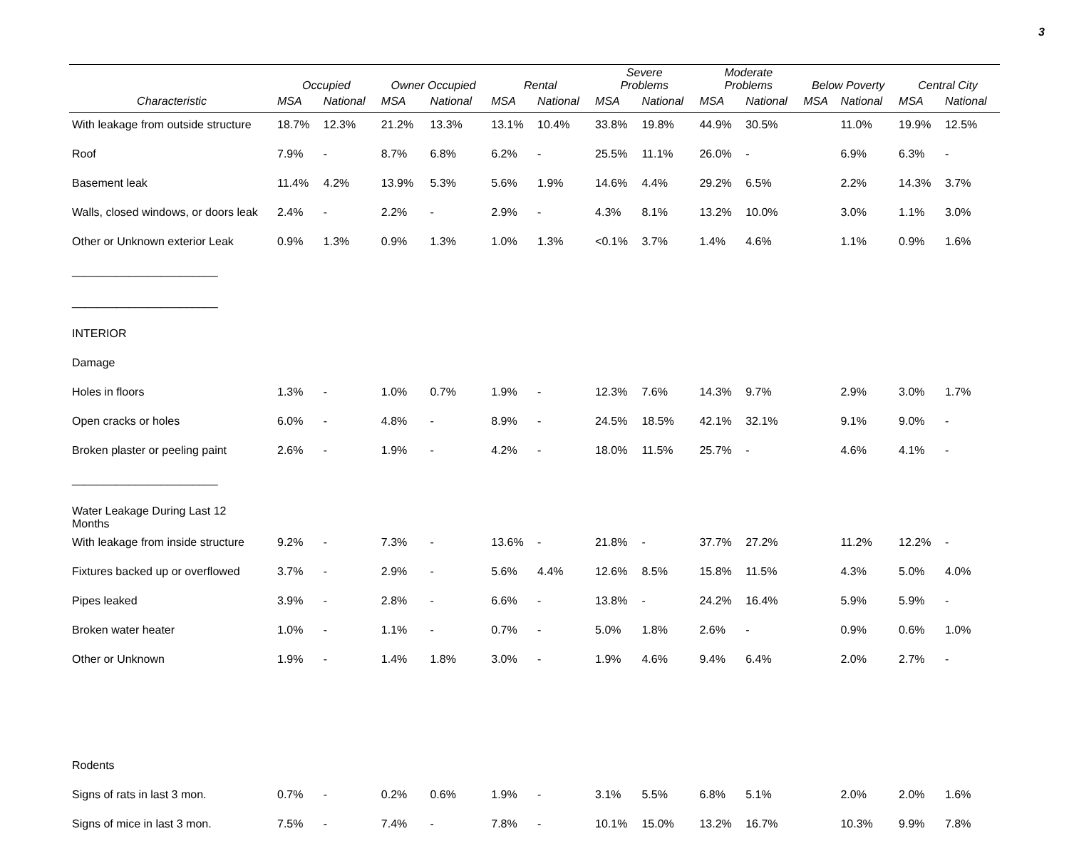3
| | Occupied | | Owner Occupied | | Rental | | Severe Problems | | Moderate Problems | | Below Poverty | | Central City | |
| --- | --- | --- | --- | --- | --- | --- | --- | --- | --- | --- | --- | --- | --- | --- |
| Characteristic | MSA | National | MSA | National | MSA | National | MSA | National | MSA | National | MSA | National | MSA | National |
| With leakage from outside structure | 18.7% | 12.3% | 21.2% | 13.3% | 13.1% | 10.4% | 33.8% | 19.8% | 44.9% | 30.5% | | 11.0% | 19.9% | 12.5% |
| Roof | 7.9% | - | 8.7% | 6.8% | 6.2% | - | 25.5% | 11.1% | 26.0% | - | | 6.9% | 6.3% | - |
| Basement leak | 11.4% | 4.2% | 13.9% | 5.3% | 5.6% | 1.9% | 14.6% | 4.4% | 29.2% | 6.5% | | 2.2% | 14.3% | 3.7% |
| Walls, closed windows, or doors leak | 2.4% | - | 2.2% | - | 2.9% | - | 4.3% | 8.1% | 13.2% | 10.0% | | 3.0% | 1.1% | 3.0% |
| Other or Unknown exterior Leak | 0.9% | 1.3% | 0.9% | 1.3% | 1.0% | 1.3% | <0.1% | 3.7% | 1.4% | 4.6% | | 1.1% | 0.9% | 1.6% |
| _______________________ | | | | | | | | | | | | | | |
| _______________________ | | | | | | | | | | | | | | |
| INTERIOR | | | | | | | | | | | | | | |
| Damage | | | | | | | | | | | | | | |
| Holes in floors | 1.3% | - | 1.0% | 0.7% | 1.9% | - | 12.3% | 7.6% | 14.3% | 9.7% | | 2.9% | 3.0% | 1.7% |
| Open cracks or holes | 6.0% | - | 4.8% | - | 8.9% | - | 24.5% | 18.5% | 42.1% | 32.1% | | 9.1% | 9.0% | - |
| Broken plaster or peeling paint | 2.6% | - | 1.9% | - | 4.2% | - | 18.0% | 11.5% | 25.7% | - | | 4.6% | 4.1% | - |
| _______________________ | | | | | | | | | | | | | | |
| Water Leakage During Last 12 Months | | | | | | | | | | | | | | |
| With leakage from inside structure | 9.2% | - | 7.3% | - | 13.6% | - | 21.8% | - | 37.7% | 27.2% | | 11.2% | 12.2% | - |
| Fixtures backed up or overflowed | 3.7% | - | 2.9% | - | 5.6% | 4.4% | 12.6% | 8.5% | 15.8% | 11.5% | | 4.3% | 5.0% | 4.0% |
| Pipes leaked | 3.9% | - | 2.8% | - | 6.6% | - | 13.8% | - | 24.2% | 16.4% | | 5.9% | 5.9% | - |
| Broken water heater | 1.0% | - | 1.1% | - | 0.7% | - | 5.0% | 1.8% | 2.6% | - | | 0.9% | 0.6% | 1.0% |
| Other or Unknown | 1.9% | - | 1.4% | 1.8% | 3.0% | - | 1.9% | 4.6% | 9.4% | 6.4% | | 2.0% | 2.7% | - |
| Rodents | | | | | | | | | | | | | | |
| Signs of rats in last 3 mon. | 0.7% | - | 0.2% | 0.6% | 1.9% | - | 3.1% | 5.5% | 6.8% | 5.1% | | 2.0% | 2.0% | 1.6% |
| Signs of mice in last 3 mon. | 7.5% | - | 7.4% | - | 7.8% | - | 10.1% | 15.0% | 13.2% | 16.7% | | 10.3% | 9.9% | 7.8% |